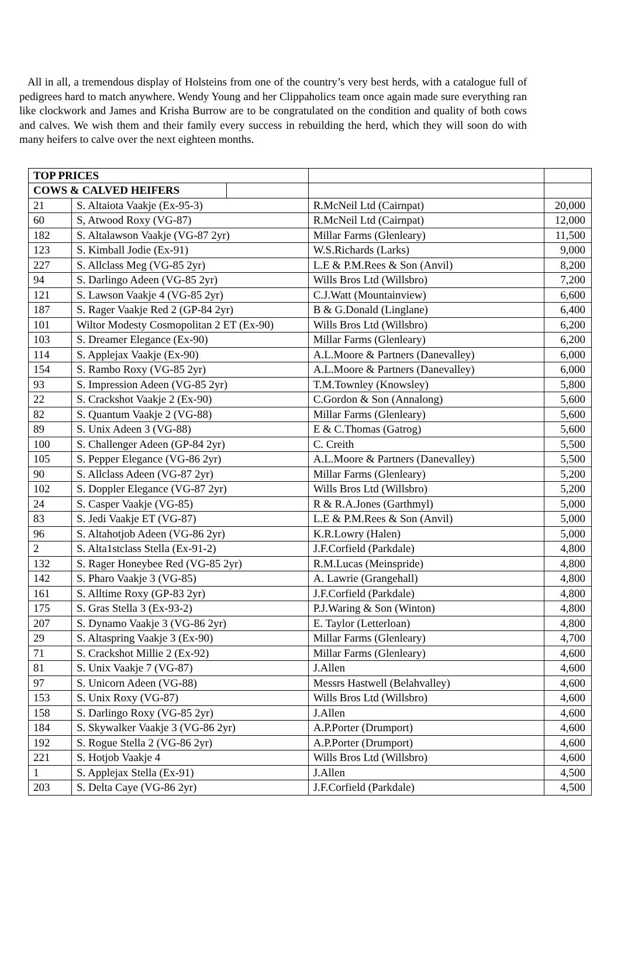All in all, a tremendous display of Holsteins from one of the country’s very best herds, with a catalogue full of pedigrees hard to match anywhere. Wendy Young and her Clippaholics team once again made sure everything ran like clockwork and James and Krisha Burrow are to be congratulated on the condition and quality of both cows and calves. We wish them and their family every success in rebuilding the herd, which they will soon do with many heifers to calve over the next eighteen months.
| TOP PRICES | | | | |
| COWS & CALVED HEIFERS | | | | |
| 21 | S. Altaiota Vaakje (Ex-95-3) | | R.McNeil Ltd (Cairnpat) | 20,000 |
| 60 | S, Atwood Roxy (VG-87) | | R.McNeil Ltd (Cairnpat) | 12,000 |
| 182 | S. Altalawson Vaakje (VG-87 2yr) | | Millar Farms (Glenleary) | 11,500 |
| 123 | S. Kimball Jodie (Ex-91) | | W.S.Richards (Larks) | 9,000 |
| 227 | S. Allclass Meg (VG-85 2yr) | | L.E & P.M.Rees & Son (Anvil) | 8,200 |
| 94 | S. Darlingo Adeen (VG-85 2yr) | | Wills Bros Ltd (Willsbro) | 7,200 |
| 121 | S. Lawson Vaakje 4 (VG-85 2yr) | | C.J.Watt (Mountainview) | 6,600 |
| 187 | S. Rager Vaakje Red 2 (GP-84 2yr) | | B & G.Donald (Linglane) | 6,400 |
| 101 | Wiltor Modesty Cosmopolitan 2 ET (Ex-90) | | Wills Bros Ltd (Willsbro) | 6,200 |
| 103 | S. Dreamer Elegance (Ex-90) | | Millar Farms (Glenleary) | 6,200 |
| 114 | S. Applejax Vaakje (Ex-90) | | A.L.Moore & Partners (Danevalley) | 6,000 |
| 154 | S. Rambo Roxy (VG-85 2yr) | | A.L.Moore & Partners (Danevalley) | 6,000 |
| 93 | S. Impression Adeen (VG-85 2yr) | | T.M.Townley (Knowsley) | 5,800 |
| 22 | S. Crackshot Vaakje 2 (Ex-90) | | C.Gordon & Son (Annalong) | 5,600 |
| 82 | S. Quantum Vaakje 2 (VG-88) | | Millar Farms (Glenleary) | 5,600 |
| 89 | S. Unix Adeen 3 (VG-88) | | E & C.Thomas (Gatrog) | 5,600 |
| 100 | S. Challenger Adeen (GP-84 2yr) | | C. Creith | 5,500 |
| 105 | S. Pepper Elegance (VG-86 2yr) | | A.L.Moore & Partners (Danevalley) | 5,500 |
| 90 | S. Allclass Adeen (VG-87 2yr) | | Millar Farms (Glenleary) | 5,200 |
| 102 | S. Doppler Elegance (VG-87 2yr) | | Wills Bros Ltd (Willsbro) | 5,200 |
| 24 | S. Casper Vaakje (VG-85) | | R & R.A.Jones (Garthmyl) | 5,000 |
| 83 | S. Jedi Vaakje ET (VG-87) | | L.E & P.M.Rees & Son (Anvil) | 5,000 |
| 96 | S. Altahotjob Adeen (VG-86 2yr) | | K.R.Lowry (Halen) | 5,000 |
| 2 | S. Alta1stclass Stella (Ex-91-2) | | J.F.Corfield (Parkdale) | 4,800 |
| 132 | S. Rager Honeybee Red (VG-85 2yr) | | R.M.Lucas (Meinspride) | 4,800 |
| 142 | S. Pharo Vaakje 3 (VG-85) | | A. Lawrie (Grangehall) | 4,800 |
| 161 | S. Alltime Roxy (GP-83 2yr) | | J.F.Corfield (Parkdale) | 4,800 |
| 175 | S. Gras Stella 3 (Ex-93-2) | | P.J.Waring & Son (Winton) | 4,800 |
| 207 | S. Dynamo Vaakje 3 (VG-86 2yr) | | E. Taylor (Letterloan) | 4,800 |
| 29 | S. Altaspring Vaakje 3 (Ex-90) | | Millar Farms (Glenleary) | 4,700 |
| 71 | S. Crackshot Millie 2 (Ex-92) | | Millar Farms (Glenleary) | 4,600 |
| 81 | S. Unix Vaakje 7 (VG-87) | | J.Allen | 4,600 |
| 97 | S. Unicorn Adeen (VG-88) | | Messrs Hastwell (Belahvalley) | 4,600 |
| 153 | S. Unix Roxy (VG-87) | | Wills Bros Ltd (Willsbro) | 4,600 |
| 158 | S. Darlingo Roxy (VG-85 2yr) | | J.Allen | 4,600 |
| 184 | S. Skywalker Vaakje 3 (VG-86 2yr) | | A.P.Porter (Drumport) | 4,600 |
| 192 | S. Rogue Stella 2 (VG-86 2yr) | | A.P.Porter (Drumport) | 4,600 |
| 221 | S. Hotjob Vaakje 4 | | Wills Bros Ltd (Willsbro) | 4,600 |
| 1 | S. Applejax Stella (Ex-91) | | J.Allen | 4,500 |
| 203 | S. Delta Caye (VG-86 2yr) | | J.F.Corfield (Parkdale) | 4,500 |